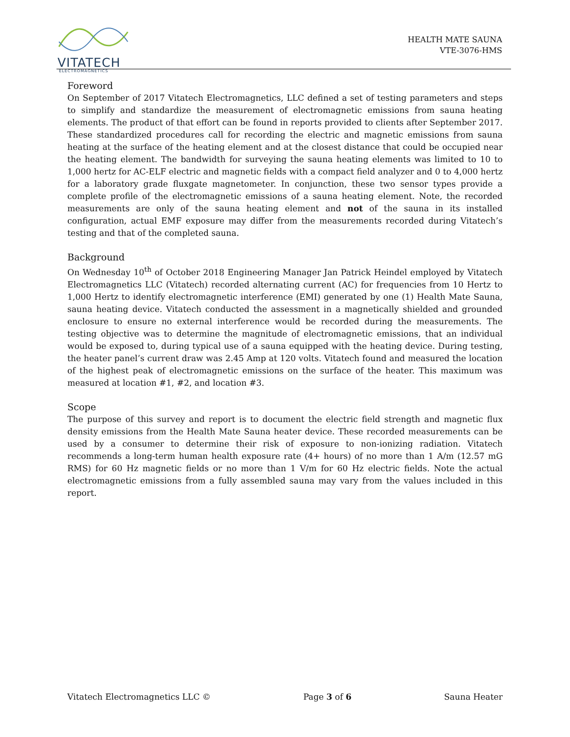VITATECH
ELECTROMAGNETICS
HEALTH MATE SAUNA
VTE-3076-HMS
Foreword
On September of 2017 Vitatech Electromagnetics, LLC defined a set of testing parameters and steps to simplify and standardize the measurement of electromagnetic emissions from sauna heating elements. The product of that effort can be found in reports provided to clients after September 2017. These standardized procedures call for recording the electric and magnetic emissions from sauna heating at the surface of the heating element and at the closest distance that could be occupied near the heating element. The bandwidth for surveying the sauna heating elements was limited to 10 to 1,000 hertz for AC-ELF electric and magnetic fields with a compact field analyzer and 0 to 4,000 hertz for a laboratory grade fluxgate magnetometer. In conjunction, these two sensor types provide a complete profile of the electromagnetic emissions of a sauna heating element. Note, the recorded measurements are only of the sauna heating element and not of the sauna in its installed configuration, actual EMF exposure may differ from the measurements recorded during Vitatech’s testing and that of the completed sauna.
Background
On Wednesday 10<sup>th</sup> of October 2018 Engineering Manager Jan Patrick Heindel employed by Vitatech Electromagnetics LLC (Vitatech) recorded alternating current (AC) for frequencies from 10 Hertz to 1,000 Hertz to identify electromagnetic interference (EMI) generated by one (1) Health Mate Sauna, sauna heating device. Vitatech conducted the assessment in a magnetically shielded and grounded enclosure to ensure no external interference would be recorded during the measurements. The testing objective was to determine the magnitude of electromagnetic emissions, that an individual would be exposed to, during typical use of a sauna equipped with the heating device. During testing, the heater panel’s current draw was 2.45 Amp at 120 volts. Vitatech found and measured the location of the highest peak of electromagnetic emissions on the surface of the heater. This maximum was measured at location #1, #2, and location #3.
Scope
The purpose of this survey and report is to document the electric field strength and magnetic flux density emissions from the Health Mate Sauna heater device. These recorded measurements can be used by a consumer to determine their risk of exposure to non-ionizing radiation. Vitatech recommends a long-term human health exposure rate (4+ hours) of no more than 1 A/m (12.57 mG RMS) for 60 Hz magnetic fields or no more than 1 V/m for 60 Hz electric fields. Note the actual electromagnetic emissions from a fully assembled sauna may vary from the values included in this report.
Vitatech Electromagnetics LLC © Page 3 of 6 Sauna Heater